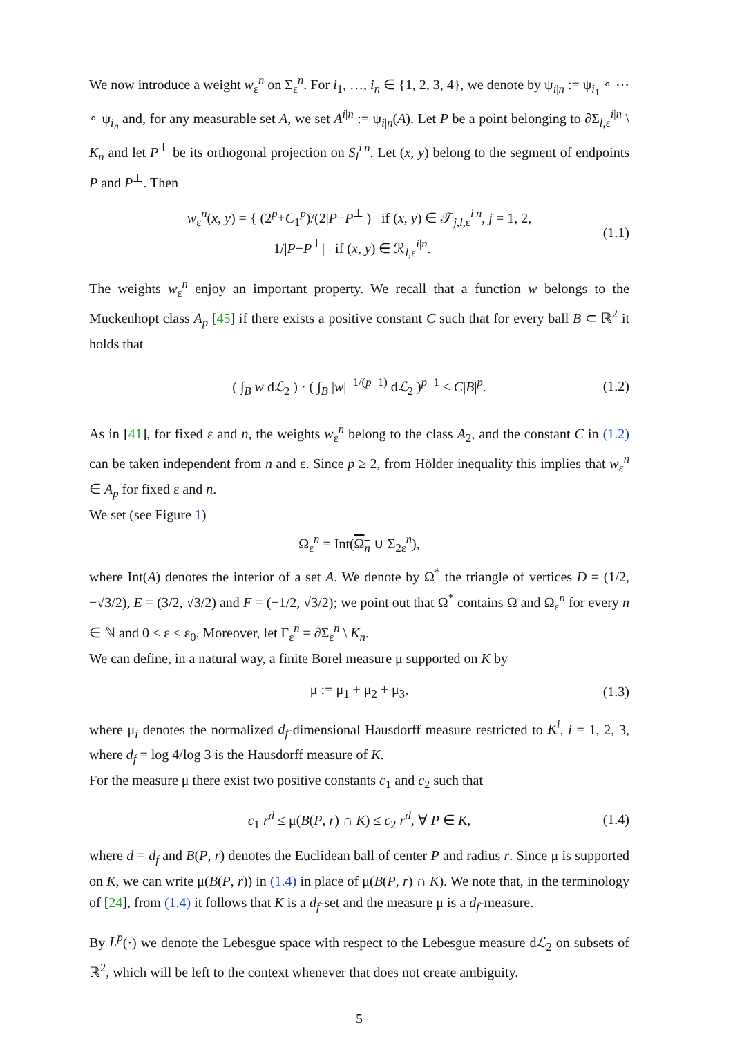We now introduce a weight w<sub>ε</sub><sup>n</sup> on Σ<sub>ε</sub><sup>n</sup>. For i<sub>1</sub>, …, i<sub>n</sub> ∈ {1, 2, 3, 4}, we denote by ψ<sub>i|n</sub> := ψ<sub>i<sub>1</sub></sub> ∘ ⋯ ∘ ψ<sub>i<sub>n</sub></sub> and, for any measurable set A, we set A<sup>i|n</sup> := ψ<sub>i|n</sub>(A). Let P be a point belonging to ∂Σ<sub>l,ε</sub><sup>i|n</sup> \ K<sub>n</sub> and let P<sup>⊥</sup> be its orthogonal projection on S<sub>l</sub><sup>i|n</sup>. Let (x, y) belong to the segment of endpoints P and P<sup>⊥</sup>. Then
w<sub>ε</sub><sup>n</sup>(x, y) = { (2<sup>p</sup>+C<sub>1</sub><sup>p</sup>)/(2|P−P<sup>⊥</sup>|) if (x, y) ∈ 𝒯<sub>j,l,ε</sub><sup>i|n</sup>, j = 1, 2,
1/|P−P<sup>⊥</sup>| if (x, y) ∈ ℛ<sub>l,ε</sub><sup>i|n</sup>. (1.1)
The weights w<sub>ε</sub><sup>n</sup> enjoy an important property. We recall that a function w belongs to the Muckenhopt class A<sub>p</sub> [45] if there exists a positive constant C such that for every ball B ⊂ ℝ<sup>2</sup> it holds that
( ∫<sub>B</sub> w dℒ<sub>2</sub> ) · ( ∫<sub>B</sub> |w|<sup>−1/(p−1)</sup> dℒ<sub>2</sub> )<sup>p−1</sup> ≤ C|B|<sup>p</sup>. (1.2)
As in [41], for fixed ε and n, the weights w<sub>ε</sub><sup>n</sup> belong to the class A<sub>2</sub>, and the constant C in (1.2) can be taken independent from n and ε. Since p ≥ 2, from Hölder inequality this implies that w<sub>ε</sub><sup>n</sup> ∈ A<sub>p</sub> for fixed ε and n.
We set (see Figure 1)
Ω<sub>ε</sub><sup>n</sup> = Int(Ω<sub>n</sub> ∪ Σ<sub>2ε</sub><sup>n</sup>),
where Int(A) denotes the interior of a set A. We denote by Ω<sup>*</sup> the triangle of vertices D = (1/2, −√3/2), E = (3/2, √3/2) and F = (−1/2, √3/2); we point out that Ω<sup>*</sup> contains Ω and Ω<sub>ε</sub><sup>n</sup> for every n ∈ ℕ and 0 < ε < ε<sub>0</sub>. Moreover, let Γ<sub>ε</sub><sup>n</sup> = ∂Σ<sub>ε</sub><sup>n</sup> \ K<sub>n</sub>.
We can define, in a natural way, a finite Borel measure μ supported on K by
μ := μ<sub>1</sub> + μ<sub>2</sub> + μ<sub>3</sub>, (1.3)
where μ<sub>i</sub> denotes the normalized d<sub>f</sub>-dimensional Hausdorff measure restricted to K<sup>i</sup>, i = 1, 2, 3, where d<sub>f</sub> = log 4/log 3 is the Hausdorff measure of K.
For the measure μ there exist two positive constants c<sub>1</sub> and c<sub>2</sub> such that
c<sub>1</sub> r<sup>d</sup> ≤ μ(B(P, r) ∩ K) ≤ c<sub>2</sub> r<sup>d</sup>, ∀ P ∈ K, (1.4)
where d = d<sub>f</sub> and B(P, r) denotes the Euclidean ball of center P and radius r. Since μ is supported on K, we can write μ(B(P, r)) in (1.4) in place of μ(B(P, r) ∩ K). We note that, in the terminology of [24], from (1.4) it follows that K is a d<sub>f</sub>-set and the measure μ is a d<sub>f</sub>-measure.
By L<sup>p</sup>(·) we denote the Lebesgue space with respect to the Lebesgue measure dℒ<sub>2</sub> on subsets of ℝ<sup>2</sup>, which will be left to the context whenever that does not create ambiguity.
5